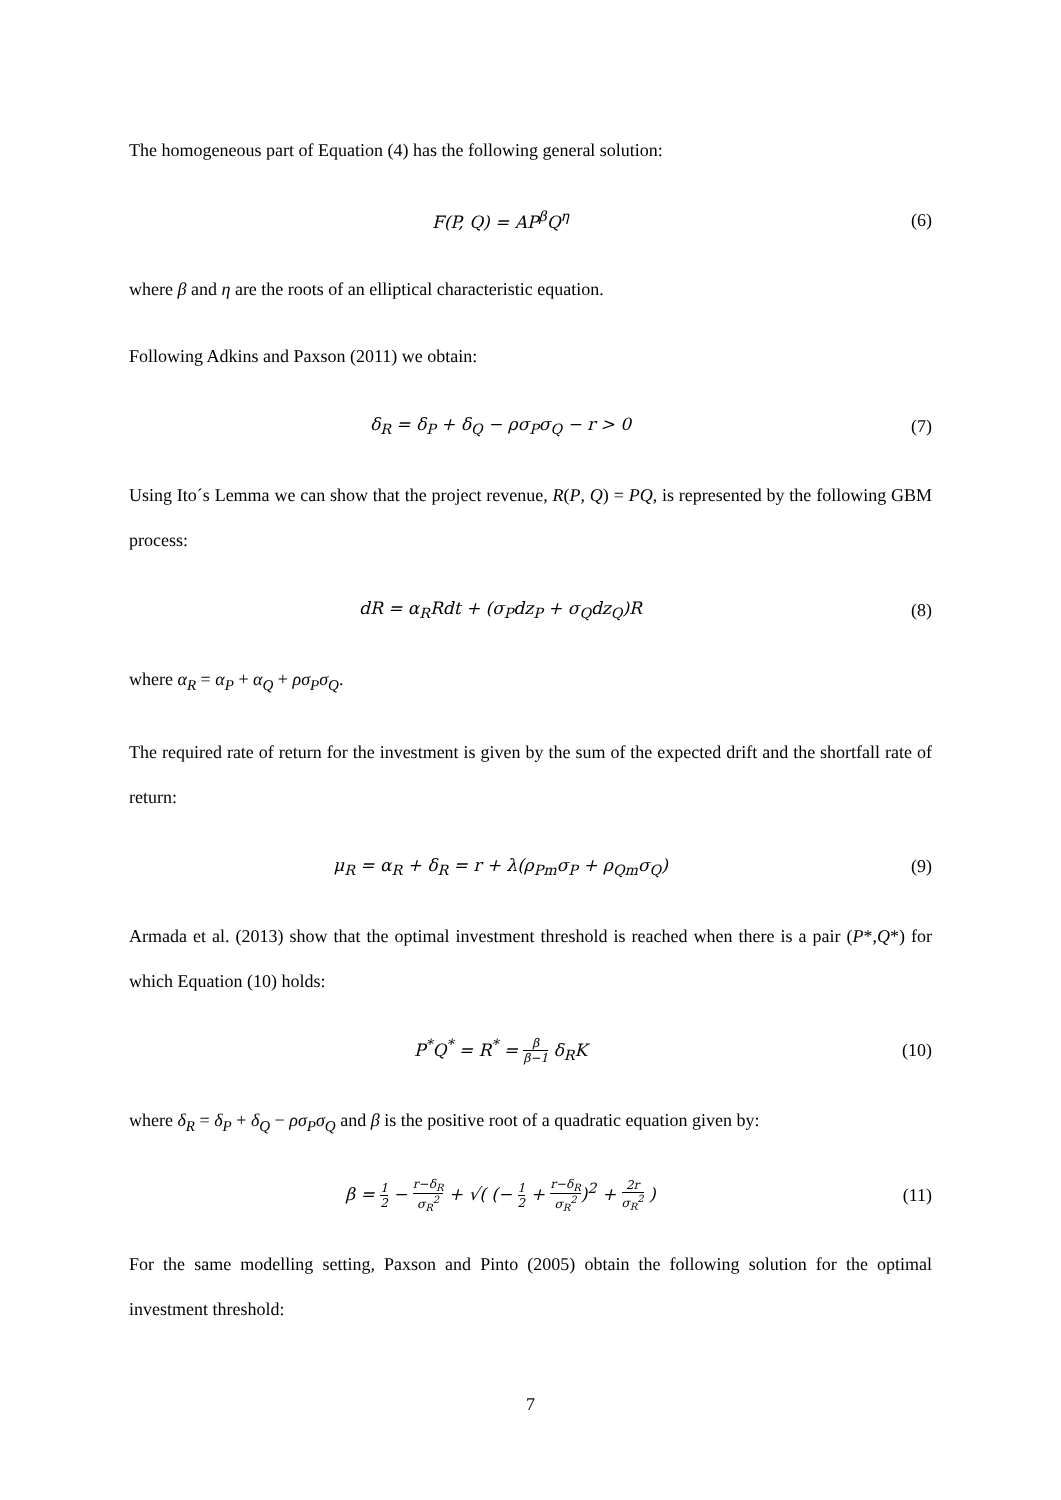The homogeneous part of Equation (4) has the following general solution:
F(P, Q) = AP<sup>β</sup>Q<sup>η</sup> (6)
where β and η are the roots of an elliptical characteristic equation.
Following Adkins and Paxson (2011) we obtain:
δ<sub>R</sub> = δ<sub>P</sub> + δ<sub>Q</sub> − ρσ<sub>P</sub>σ<sub>Q</sub> − r > 0 (7)
Using Ito´s Lemma we can show that the project revenue, R(P, Q) = PQ, is represented by the following GBM process:
dR = α<sub>R</sub>Rdt + (σ<sub>P</sub>dz<sub>P</sub> + σ<sub>Q</sub>dz<sub>Q</sub>)R (8)
where α<sub>R</sub> = α<sub>P</sub> + α<sub>Q</sub> + ρσ<sub>P</sub>σ<sub>Q</sub>.
The required rate of return for the investment is given by the sum of the expected drift and the shortfall rate of return:
μ<sub>R</sub> = α<sub>R</sub> + δ<sub>R</sub> = r + λ(ρ<sub>Pm</sub>σ<sub>P</sub> + ρ<sub>Qm</sub>σ<sub>Q</sub>)
(9)
Armada et al. (2013) show that the optimal investment threshold is reached when there is a pair (P*,Q*) for which Equation (10) holds:
P<sup>*</sup>Q<sup>*</sup> = R<sup>*</sup> = β β−1 δ<sub>R</sub>K (10)
where δ<sub>R</sub> = δ<sub>P</sub> + δ<sub>Q</sub> − ρσ<sub>P</sub>σ<sub>Q</sub> and β is the positive root of a quadratic equation given by:
β = 1 2 − r−δ<sub>R</sub> σ<sub>R</sub><sup>2</sup> + √( (− 1 2 + r−δ<sub>R</sub> σ<sub>R</sub><sup>2</sup>)<sup>2</sup> + 2r σ<sub>R</sub><sup>2</sup> )
(11)
For the same modelling setting, Paxson and Pinto (2005) obtain the following solution for the optimal investment threshold:
7